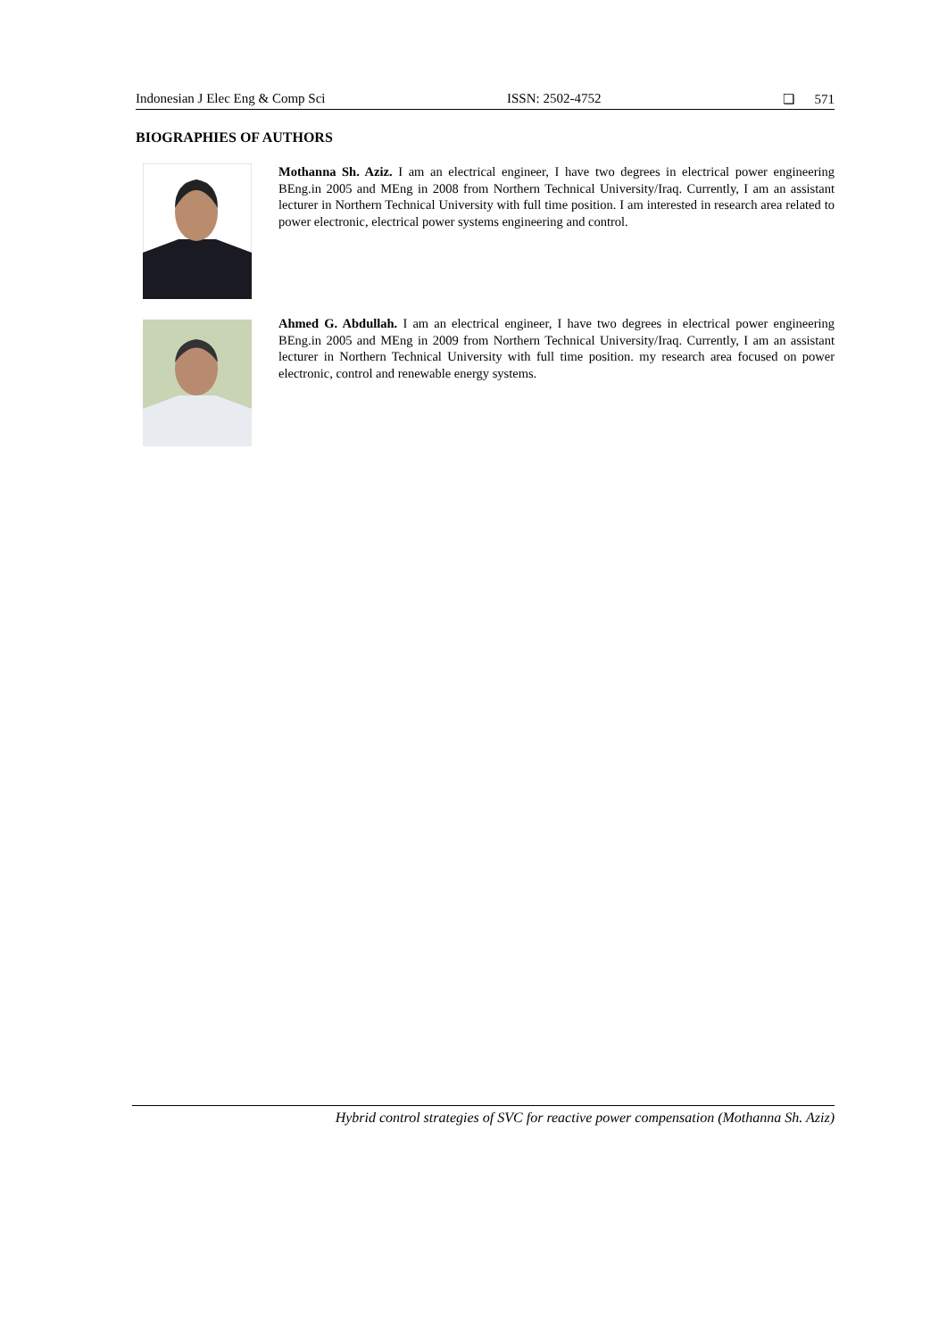Indonesian J Elec Eng & Comp Sci ISSN: 2502-4752 ❏ 571
BIOGRAPHIES OF AUTHORS
Mothanna Sh. Aziz. I am an electrical engineer, I have two degrees in electrical power engineering BEng.in 2005 and MEng in 2008 from Northern Technical University/Iraq. Currently, I am an assistant lecturer in Northern Technical University with full time position. I am interested in research area related to power electronic, electrical power systems engineering and control.
Ahmed G. Abdullah. I am an electrical engineer, I have two degrees in electrical power engineering BEng.in 2005 and MEng in 2009 from Northern Technical University/Iraq. Currently, I am an assistant lecturer in Northern Technical University with full time position. my research area focused on power electronic, control and renewable energy systems.
Hybrid control strategies of SVC for reactive power compensation (Mothanna Sh. Aziz)